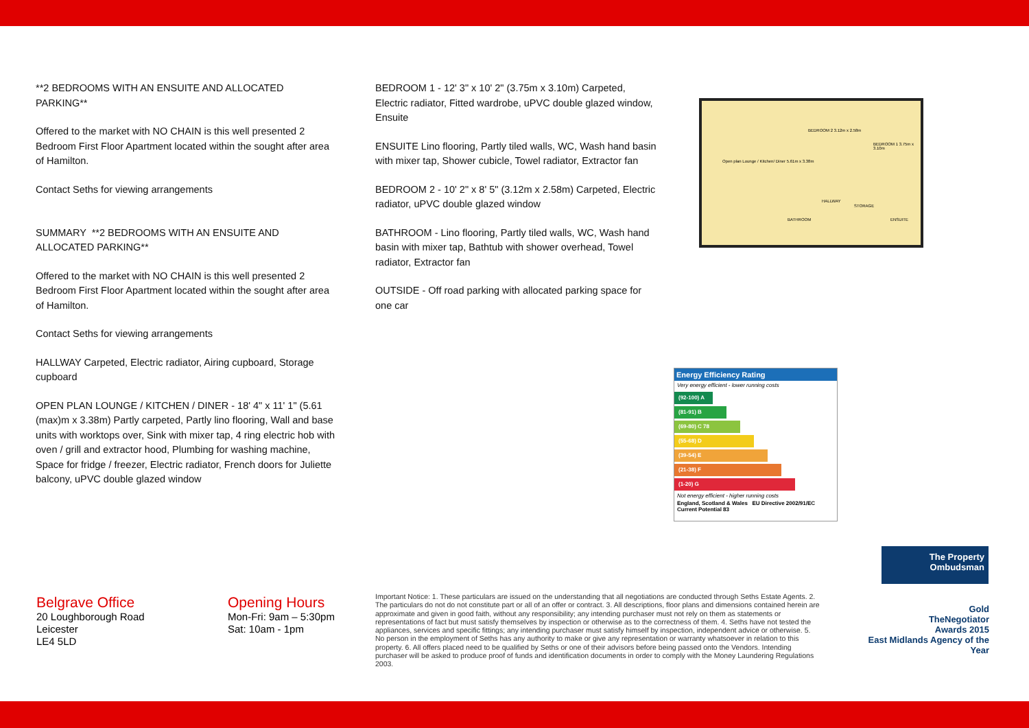**2 BEDROOMS WITH AN ENSUITE AND ALLOCATED PARKING**
Offered to the market with NO CHAIN is this well presented 2 Bedroom First Floor Apartment located within the sought after area of Hamilton.
Contact Seths for viewing arrangements
SUMMARY **2 BEDROOMS WITH AN ENSUITE AND ALLOCATED PARKING**
Offered to the market with NO CHAIN is this well presented 2 Bedroom First Floor Apartment located within the sought after area of Hamilton.
Contact Seths for viewing arrangements
HALLWAY Carpeted, Electric radiator, Airing cupboard, Storage cupboard
OPEN PLAN LOUNGE / KITCHEN / DINER - 18' 4" x 11' 1" (5.61 (max)m x 3.38m) Partly carpeted, Partly lino flooring, Wall and base units with worktops over, Sink with mixer tap, 4 ring electric hob with oven / grill and extractor hood, Plumbing for washing machine, Space for fridge / freezer, Electric radiator, French doors for Juliette balcony, uPVC double glazed window
BEDROOM 1 - 12' 3" x 10' 2" (3.75m x 3.10m) Carpeted, Electric radiator, Fitted wardrobe, uPVC double glazed window, Ensuite
ENSUITE Lino flooring, Partly tiled walls, WC, Wash hand basin with mixer tap, Shower cubicle, Towel radiator, Extractor fan
BEDROOM 2 - 10' 2" x 8' 5" (3.12m x 2.58m) Carpeted, Electric radiator, uPVC double glazed window
BATHROOM - Lino flooring, Partly tiled walls, WC, Wash hand basin with mixer tap, Bathtub with shower overhead, Towel radiator, Extractor fan
OUTSIDE - Off road parking with allocated parking space for one car
Open plan Lounge / Kitchen/ Diner 5.61m x 3.38m
BEDROOM 2 3.12m x 2.58m
BEDROOM 1 3.75m x 3.10m
BATHROOM
HALLWAY
STORAGE
ENSUITE
Energy Efficiency Rating
Very energy efficient - lower running costs
(92-100) A
(81-91) B
(69-80) C 78
(55-68) D
(39-54) E
(21-38) F
(1-20) G
Not energy efficient - higher running costs
England, Scotland & Wales EU Directive 2002/91/EC Current Potential 83
The Property Ombudsman
Gold
TheNegotiator
Awards 2015
East Midlands Agency of the Year
Belgrave Office
20 Loughborough Road
Leicester
LE4 5LD
Opening Hours
Mon-Fri: 9am – 5:30pm
Sat: 10am - 1pm
Important Notice: 1. These particulars are issued on the understanding that all negotiations are conducted through Seths Estate Agents. 2. The particulars do not do not constitute part or all of an offer or contract. 3. All descriptions, floor plans and dimensions contained herein are approximate and given in good faith, without any responsibility; any intending purchaser must not rely on them as statements or representations of fact but must satisfy themselves by inspection or otherwise as to the correctness of them. 4. Seths have not tested the appliances, services and specific fittings; any intending purchaser must satisfy himself by inspection, independent advice or otherwise. 5. No person in the employment of Seths has any authority to make or give any representation or warranty whatsoever in relation to this property. 6. All offers placed need to be qualified by Seths or one of their advisors before being passed onto the Vendors. Intending purchaser will be asked to produce proof of funds and identification documents in order to comply with the Money Laundering Regulations 2003.